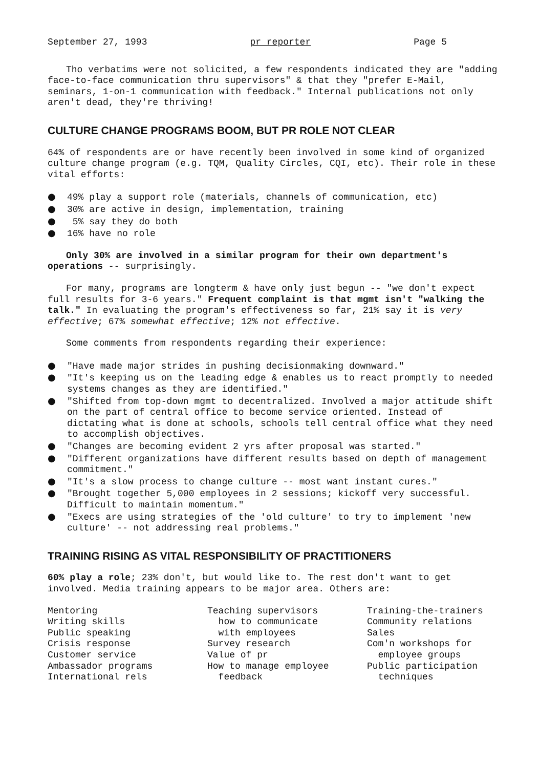September 27, 1993 pr reporter Page 5
Tho verbatims were not solicited, a few respondents indicated they are "adding face-to-face communication thru supervisors" & that they "prefer E-Mail, seminars, 1-on-1 communication with feedback." Internal publications not only aren't dead, they're thriving!
CULTURE CHANGE PROGRAMS BOOM, BUT PR ROLE NOT CLEAR
64% of respondents are or have recently been involved in some kind of organized culture change program (e.g. TQM, Quality Circles, CQI, etc). Their role in these vital efforts:
● 49% play a support role (materials, channels of communication, etc)
● 30% are active in design, implementation, training
● 5% say they do both
● 16% have no role
Only 30% are involved in a similar program for their own department's operations -- surprisingly.
For many, programs are longterm & have only just begun -- "we don't expect full results for 3-6 years." Frequent complaint is that mgmt isn't "walking the talk." In evaluating the program's effectiveness so far, 21% say it is very effective; 67% somewhat effective; 12% not effective.
Some comments from respondents regarding their experience:
● "Have made major strides in pushing decisionmaking downward."
● "It's keeping us on the leading edge & enables us to react promptly to needed systems changes as they are identified."
● "Shifted from top-down mgmt to decentralized. Involved a major attitude shift on the part of central office to become service oriented. Instead of dictating what is done at schools, schools tell central office what they need to accomplish objectives.
● "Changes are becoming evident 2 yrs after proposal was started."
● "Different organizations have different results based on depth of management commitment."
● "It's a slow process to change culture -- most want instant cures."
● "Brought together 5,000 employees in 2 sessions; kickoff very successful. Difficult to maintain momentum."
● "Execs are using strategies of the 'old culture' to try to implement 'new culture' -- not addressing real problems."
TRAINING RISING AS VITAL RESPONSIBILITY OF PRACTITIONERS
60% play a role; 23% don't, but would like to. The rest don't want to get involved. Media training appears to be major area. Others are:
Mentoring Writing skills Public speaking Crisis response Customer service Ambassador programs International rels
Teaching supervisors how to communicate with employees Survey research Value of pr How to manage employee feedback
Training-the-trainers Community relations Sales Com'n workshops for employee groups Public participation techniques